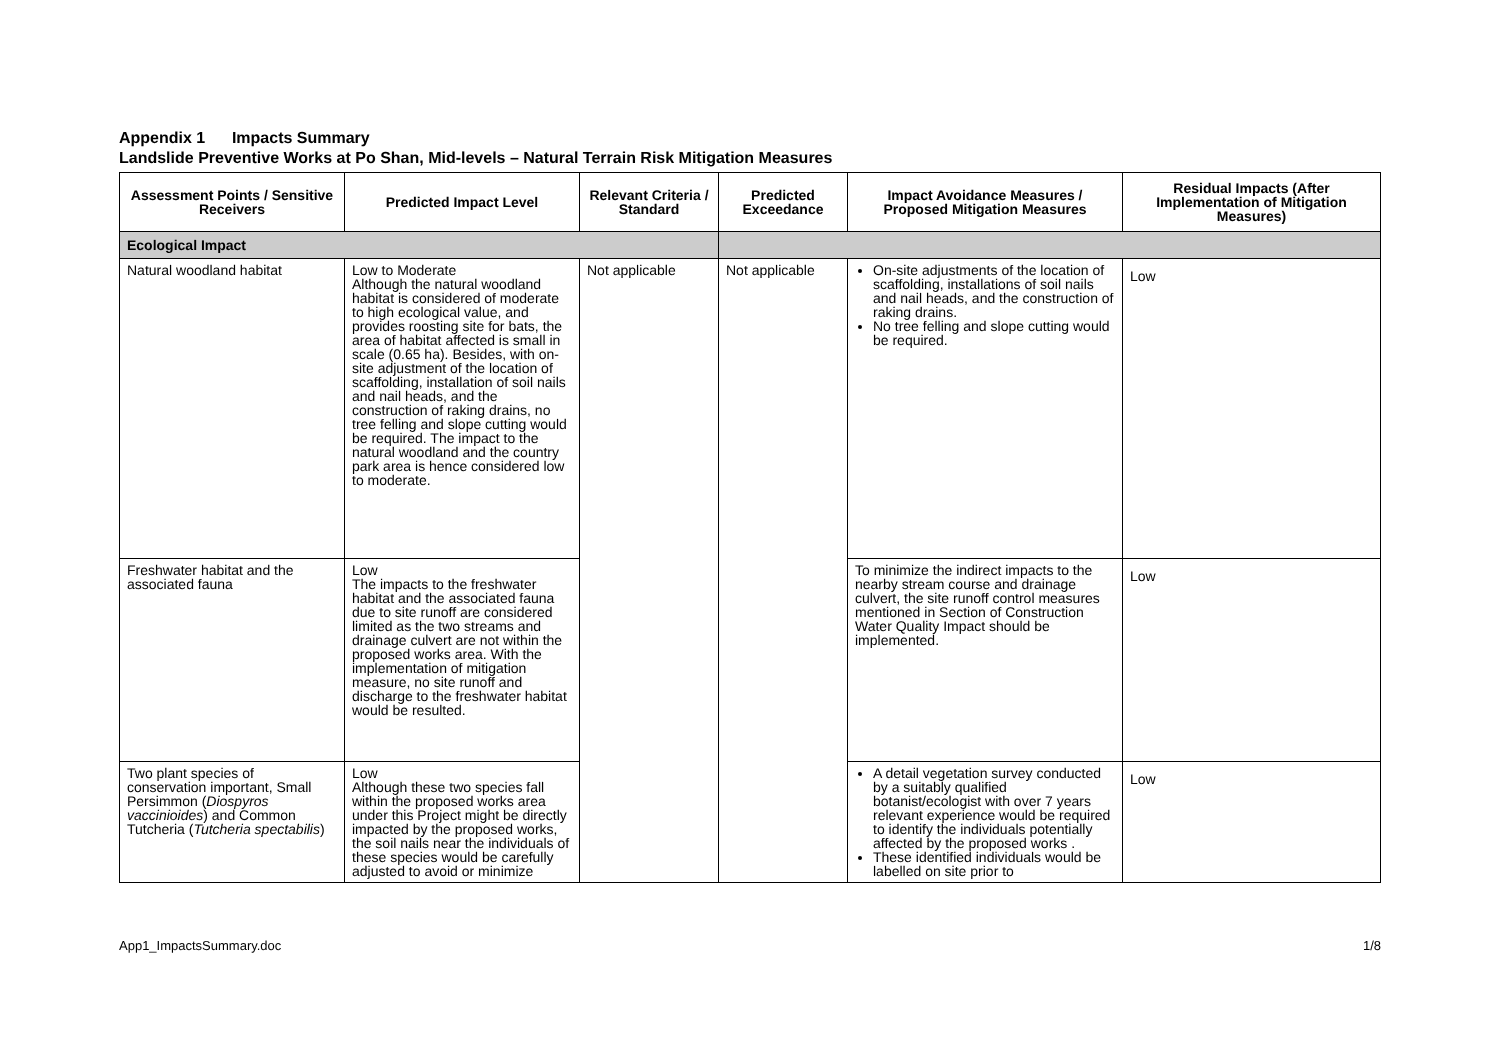Appendix 1 Impacts Summary
Landslide Preventive Works at Po Shan, Mid-levels – Natural Terrain Risk Mitigation Measures
| Assessment Points / Sensitive Receivers | Predicted Impact Level | Relevant Criteria / Standard | Predicted Exceedance | Impact Avoidance Measures / Proposed Mitigation Measures | Residual Impacts (After Implementation of Mitigation Measures) |
| --- | --- | --- | --- | --- | --- |
| Ecological Impact | | | | | |
| Natural woodland habitat | Low to Moderate Although the natural woodland habitat is considered of moderate to high ecological value, and provides roosting site for bats, the area of habitat affected is small in scale (0.65 ha). Besides, with on-site adjustment of the location of scaffolding, installation of soil nails and nail heads, and the construction of raking drains, no tree felling and slope cutting would be required. The impact to the natural woodland and the country park area is hence considered low to moderate. | Not applicable | Not applicable | On-site adjustments of the location of scaffolding, installations of soil nails and nail heads, and the construction of raking drains. No tree felling and slope cutting would be required. | Low |
| Freshwater habitat and the associated fauna | Low The impacts to the freshwater habitat and the associated fauna due to site runoff are considered limited as the two streams and drainage culvert are not within the proposed works area. With the implementation of mitigation measure, no site runoff and discharge to the freshwater habitat would be resulted. | | | To minimize the indirect impacts to the nearby stream course and drainage culvert, the site runoff control measures mentioned in Section of Construction Water Quality Impact should be implemented. | Low |
| Two plant species of conservation important, Small Persimmon ( Diospyros vaccinioides ) and Common Tutcheria ( Tutcheria spectabilis ) | Low Although these two species fall within the proposed works area under this Project might be directly impacted by the proposed works, the soil nails near the individuals of these species would be carefully adjusted to avoid or minimize | | | A detail vegetation survey conducted by a suitably qualified botanist/ecologist with over 7 years relevant experience would be required to identify the individuals potentially affected by the proposed works . These identified individuals would be labelled on site prior to | Low |
App1_ImpactsSummary.doc 1/8